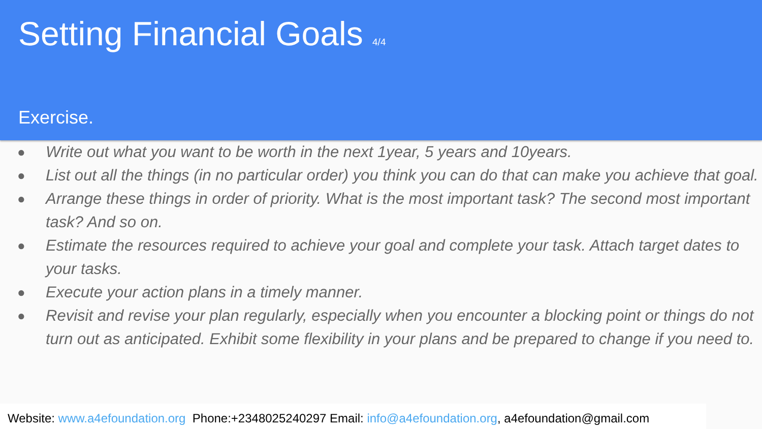Setting Financial Goals 4/4
Exercise.
● Write out what you want to be worth in the next 1year, 5 years and 10years.
● List out all the things (in no particular order) you think you can do that can make you achieve that goal.
● Arrange these things in order of priority. What is the most important task? The second most important task? And so on.
● Estimate the resources required to achieve your goal and complete your task. Attach target dates to your tasks.
● Execute your action plans in a timely manner.
● Revisit and revise your plan regularly, especially when you encounter a blocking point or things do not turn out as anticipated. Exhibit some flexibility in your plans and be prepared to change if you need to.
Website: www.a4efoundation.org Phone:+2348025240297 Email: info@a4efoundation.org, a4efoundation@gmail.com